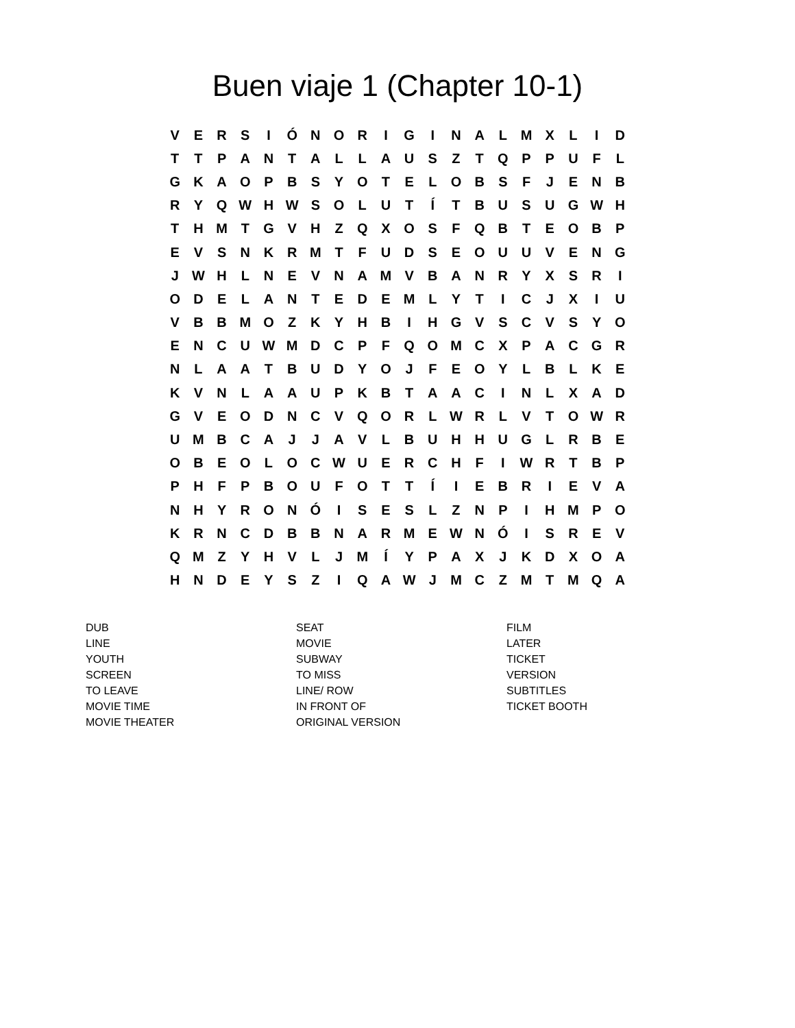Buen viaje 1 (Chapter 10-1)
| V | E | R | S | I | Ó | N | O | R | I | G | I | N | A | L | M | X | L | I | D |
| T | T | P | A | N | T | A | L | L | A | U | S | Z | T | Q | P | P | U | F | L |
| G | K | A | O | P | B | S | Y | O | T | E | L | O | B | S | F | J | E | N | B |
| R | Y | Q | W | H | W | S | O | L | U | T | Í | T | B | U | S | U | G | W | H |
| T | H | M | T | G | V | H | Z | Q | X | O | S | F | Q | B | T | E | O | B | P |
| E | V | S | N | K | R | M | T | F | U | D | S | E | O | U | U | V | E | N | G |
| J | W | H | L | N | E | V | N | A | M | V | B | A | N | R | Y | X | S | R | I |
| O | D | E | L | A | N | T | E | D | E | M | L | Y | T | I | C | J | X | I | U |
| V | B | B | M | O | Z | K | Y | H | B | I | H | G | V | S | C | V | S | Y | O |
| E | N | C | U | W | M | D | C | P | F | Q | O | M | C | X | P | A | C | G | R |
| N | L | A | A | T | B | U | D | Y | O | J | F | E | O | Y | L | B | L | K | E |
| K | V | N | L | A | A | U | P | K | B | T | A | A | C | I | N | L | X | A | D |
| G | V | E | O | D | N | C | V | Q | O | R | L | W | R | L | V | T | O | W | R |
| U | M | B | C | A | J | J | A | V | L | B | U | H | H | U | G | L | R | B | E |
| O | B | E | O | L | O | C | W | U | E | R | C | H | F | I | W | R | T | B | P |
| P | H | F | P | B | O | U | F | O | T | T | Í | I | E | B | R | I | E | V | A |
| N | H | Y | R | O | N | Ó | I | S | E | S | L | Z | N | P | I | H | M | P | O |
| K | R | N | C | D | B | B | N | A | R | M | E | W | N | Ó | I | S | R | E | V |
| Q | M | Z | Y | H | V | L | J | M | Í | Y | P | A | X | J | K | D | X | O | A |
| H | N | D | E | Y | S | Z | I | Q | A | W | J | M | C | Z | M | T | M | Q | A |
DUB
LINE
YOUTH
SCREEN
TO LEAVE
MOVIE TIME
MOVIE THEATER
SEAT
MOVIE
SUBWAY
TO MISS
LINE/ ROW
IN FRONT OF
ORIGINAL VERSION
FILM
LATER
TICKET
VERSION
SUBTITLES
TICKET BOOTH